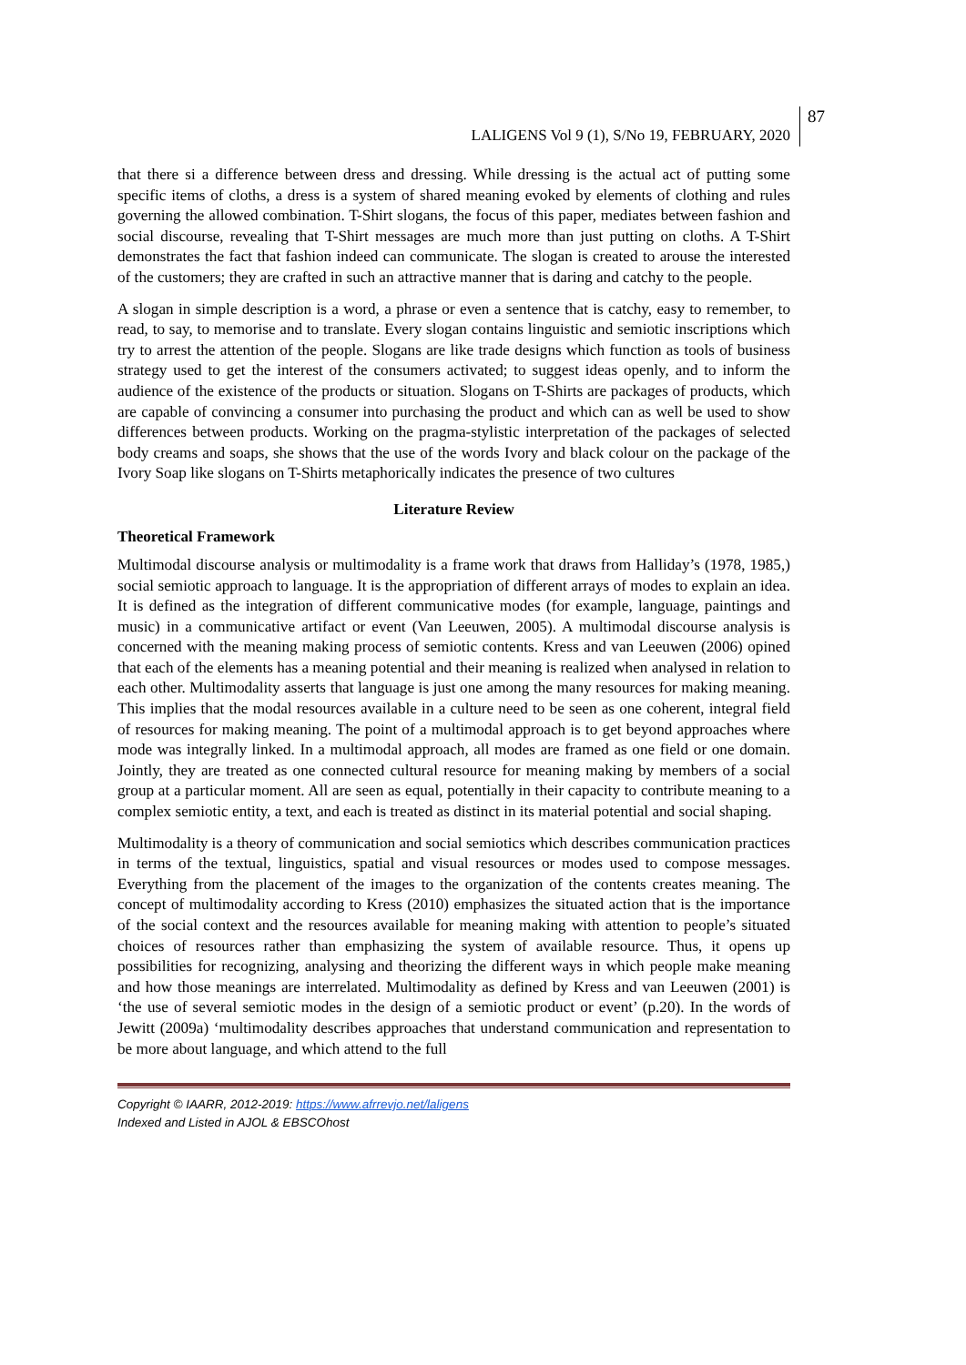LALIGENS Vol 9 (1), S/No 19, FEBRUARY, 2020 87
that there si a difference between dress and dressing. While dressing is the actual act of putting some specific items of cloths, a dress is a system of shared meaning evoked by elements of clothing and rules governing the allowed combination. T-Shirt slogans, the focus of this paper, mediates between fashion and social discourse, revealing that T-Shirt messages are much more than just putting on cloths. A T-Shirt demonstrates the fact that fashion indeed can communicate. The slogan is created to arouse the interested of the customers; they are crafted in such an attractive manner that is daring and catchy to the people.
A slogan in simple description is a word, a phrase or even a sentence that is catchy, easy to remember, to read, to say, to memorise and to translate. Every slogan contains linguistic and semiotic inscriptions which try to arrest the attention of the people. Slogans are like trade designs which function as tools of business strategy used to get the interest of the consumers activated; to suggest ideas openly, and to inform the audience of the existence of the products or situation. Slogans on T-Shirts are packages of products, which are capable of convincing a consumer into purchasing the product and which can as well be used to show differences between products. Working on the pragma-stylistic interpretation of the packages of selected body creams and soaps, she shows that the use of the words Ivory and black colour on the package of the Ivory Soap like slogans on T-Shirts metaphorically indicates the presence of two cultures
Literature Review
Theoretical Framework
Multimodal discourse analysis or multimodality is a frame work that draws from Halliday’s (1978, 1985,) social semiotic approach to language. It is the appropriation of different arrays of modes to explain an idea. It is defined as the integration of different communicative modes (for example, language, paintings and music) in a communicative artifact or event (Van Leeuwen, 2005). A multimodal discourse analysis is concerned with the meaning making process of semiotic contents. Kress and van Leeuwen (2006) opined that each of the elements has a meaning potential and their meaning is realized when analysed in relation to each other. Multimodality asserts that language is just one among the many resources for making meaning. This implies that the modal resources available in a culture need to be seen as one coherent, integral field of resources for making meaning. The point of a multimodal approach is to get beyond approaches where mode was integrally linked. In a multimodal approach, all modes are framed as one field or one domain. Jointly, they are treated as one connected cultural resource for meaning making by members of a social group at a particular moment. All are seen as equal, potentially in their capacity to contribute meaning to a complex semiotic entity, a text, and each is treated as distinct in its material potential and social shaping.
Multimodality is a theory of communication and social semiotics which describes communication practices in terms of the textual, linguistics, spatial and visual resources or modes used to compose messages. Everything from the placement of the images to the organization of the contents creates meaning. The concept of multimodality according to Kress (2010) emphasizes the situated action that is the importance of the social context and the resources available for meaning making with attention to people’s situated choices of resources rather than emphasizing the system of available resource. Thus, it opens up possibilities for recognizing, analysing and theorizing the different ways in which people make meaning and how those meanings are interrelated. Multimodality as defined by Kress and van Leeuwen (2001) is ‘the use of several semiotic modes in the design of a semiotic product or event’ (p.20). In the words of Jewitt (2009a) ‘multimodality describes approaches that understand communication and representation to be more about language, and which attend to the full
Copyright © IAARR, 2012-2019: https://www.afrrevjo.net/laligens
Indexed and Listed in AJOL & EBSCOhost